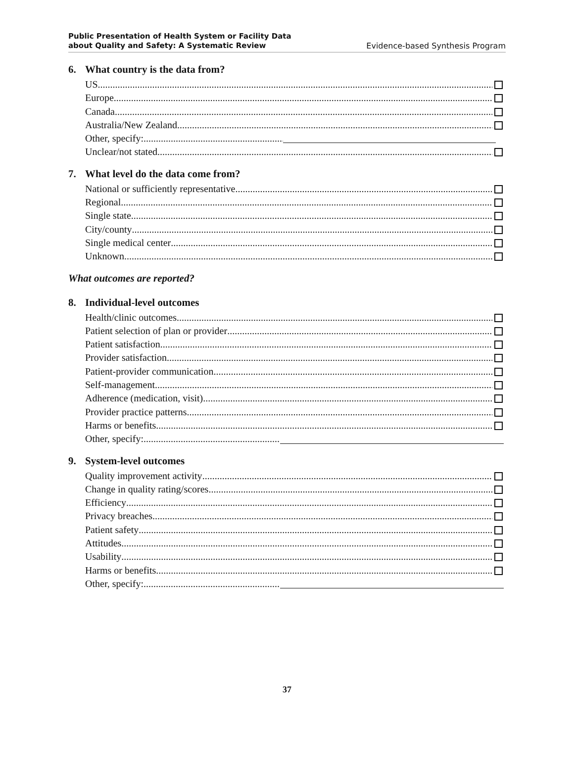Public Presentation of Health System or Facility Data
about Quality and Safety: A Systematic Review
Evidence-based Synthesis Program
6. What country is the data from?
US
Europe
Canada
Australia/New Zealand
Other, specify:
Unclear/not stated
7. What level do the data come from?
National or sufficiently representative
Regional
Single state
City/county
Single medical center
Unknown
What outcomes are reported?
8. Individual-level outcomes
Health/clinic outcomes
Patient selection of plan or provider
Patient satisfaction
Provider satisfaction
Patient-provider communication
Self-management
Adherence (medication, visit)
Provider practice patterns
Harms or benefits
Other, specify:
9. System-level outcomes
Quality improvement activity
Change in quality rating/scores
Efficiency
Privacy breaches
Patient safety
Attitudes
Usability
Harms or benefits
Other, specify:
37